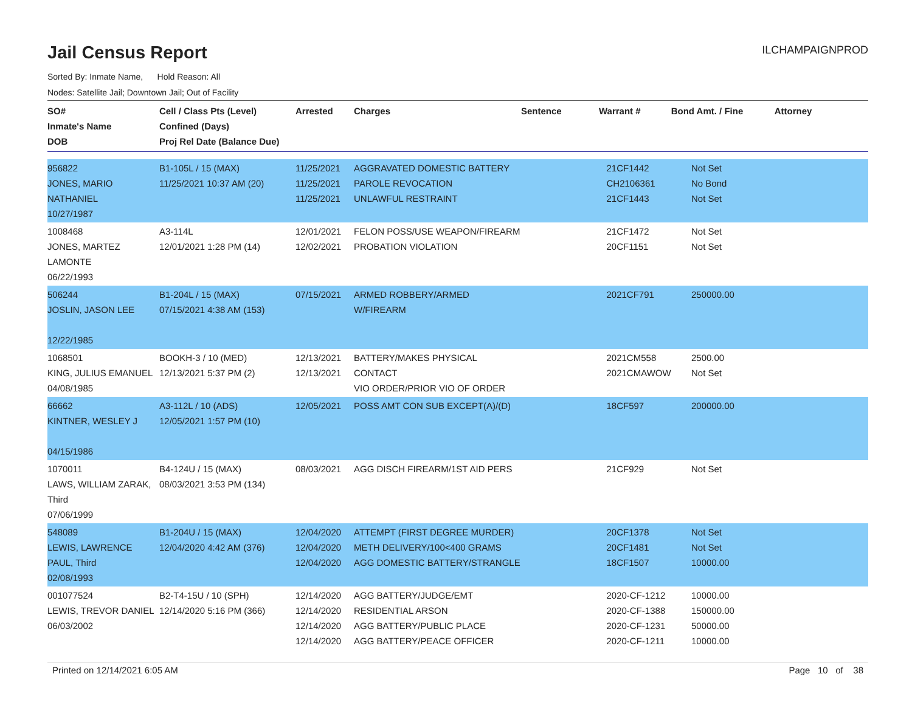Jail Census Report
ILCHAMPAIGNPROD
Sorted By: Inmate Name, Hold Reason: All
Nodes: Satellite Jail; Downtown Jail; Out of Facility
| SO# Inmate's Name DOB | Cell / Class Pts (Level) Confined (Days) Proj Rel Date (Balance Due) | Arrested | Charges | Sentence | Warrant # | Bond Amt. / Fine | Attorney |
| --- | --- | --- | --- | --- | --- | --- | --- |
| 956822 JONES, MARIO NATHANIEL 10/27/1987 | B1-105L / 15 (MAX) 11/25/2021 10:37 AM (20) | 11/25/2021 11/25/2021 11/25/2021 | AGGRAVATED DOMESTIC BATTERY PAROLE REVOCATION UNLAWFUL RESTRAINT | | 21CF1442 CH2106361 21CF1443 | Not Set No Bond Not Set | |
| 1008468 JONES, MARTEZ LAMONTE 06/22/1993 | A3-114L 12/01/2021 1:28 PM (14) | 12/01/2021 12/02/2021 | FELON POSS/USE WEAPON/FIREARM PROBATION VIOLATION | | 21CF1472 20CF1151 | Not Set Not Set | |
| 506244 JOSLIN, JASON LEE 12/22/1985 | B1-204L / 15 (MAX) 07/15/2021 4:38 AM (153) | 07/15/2021 | ARMED ROBBERY/ARMED W/FIREARM | | 2021CF791 | 250000.00 | |
| 1068501 KING, JULIUS EMANUEL 04/08/1985 | BOOKH-3 / 10 (MED) 12/13/2021 5:37 PM (2) | 12/13/2021 12/13/2021 | BATTERY/MAKES PHYSICAL CONTACT VIO ORDER/PRIOR VIO OF ORDER | | 2021CM558 2021CMAWOW | 2500.00 Not Set | |
| 66662 KINTNER, WESLEY J 04/15/1986 | A3-112L / 10 (ADS) 12/05/2021 1:57 PM (10) | 12/05/2021 | POSS AMT CON SUB EXCEPT(A)/(D) | | 18CF597 | 200000.00 | |
| 1070011 LAWS, WILLIAM ZARAK, Third 07/06/1999 | B4-124U / 15 (MAX) 08/03/2021 3:53 PM (134) | 08/03/2021 | AGG DISCH FIREARM/1ST AID PERS | | 21CF929 | Not Set | |
| 548089 LEWIS, LAWRENCE PAUL, Third 02/08/1993 | B1-204U / 15 (MAX) 12/04/2020 4:42 AM (376) | 12/04/2020 12/04/2020 12/04/2020 | ATTEMPT (FIRST DEGREE MURDER) METH DELIVERY/100<400 GRAMS AGG DOMESTIC BATTERY/STRANGLE | | 20CF1378 20CF1481 18CF1507 | Not Set Not Set 10000.00 | |
| 001077524 LEWIS, TREVOR DANIEL 06/03/2002 | B2-T4-15U / 10 (SPH) 12/14/2020 5:16 PM (366) | 12/14/2020 12/14/2020 12/14/2020 12/14/2020 | AGG BATTERY/JUDGE/EMT RESIDENTIAL ARSON AGG BATTERY/PUBLIC PLACE AGG BATTERY/PEACE OFFICER | | 2020-CF-1212 2020-CF-1388 2020-CF-1231 2020-CF-1211 | 10000.00 150000.00 50000.00 10000.00 | |
Printed on 12/14/2021 6:05 AM Page 10 of 38